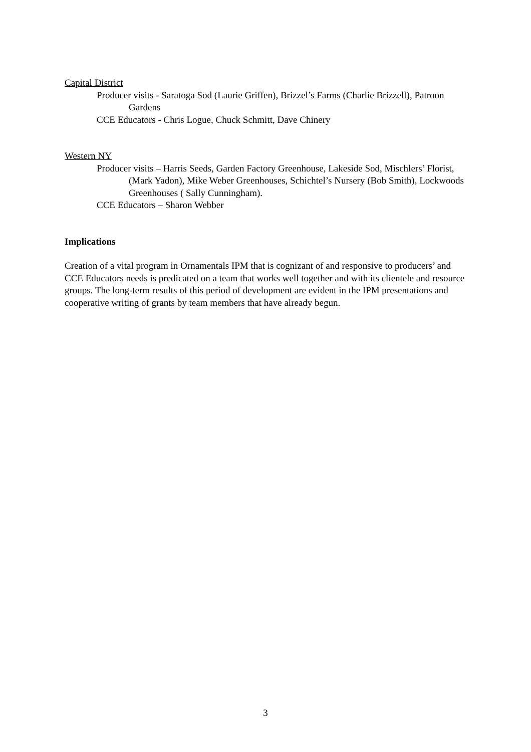Capital District
Producer visits - Saratoga Sod (Laurie Griffen), Brizzel’s Farms (Charlie Brizzell), Patroon Gardens
CCE Educators - Chris Logue, Chuck Schmitt, Dave Chinery
Western NY
Producer visits – Harris Seeds, Garden Factory Greenhouse, Lakeside Sod, Mischlers’ Florist, (Mark Yadon), Mike Weber Greenhouses, Schichtel’s Nursery (Bob Smith), Lockwoods Greenhouses ( Sally Cunningham).
CCE Educators – Sharon Webber
Implications
Creation of a vital program in Ornamentals IPM that is cognizant of and responsive to producers’ and CCE Educators needs is predicated on a team that works well together and with its clientele and resource groups. The long-term results of this period of development are evident in the IPM presentations and cooperative writing of grants by team members that have already begun.
3